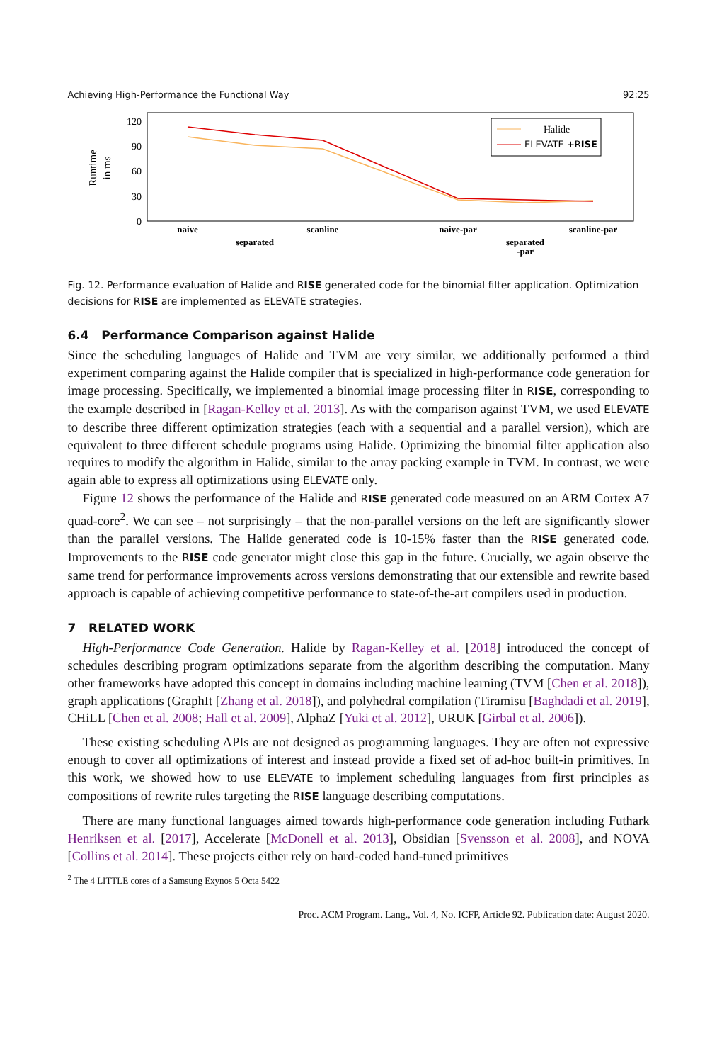Achieving High-Performance the Functional Way 92:25
Runtime
in ms
0
30
60
90
120
naive
separated
scanline
naive-par
separated
-par
scanline-par
Halide
ELEVATE +RISE
Fig. 12. Performance evaluation of Halide and RISE generated code for the binomial filter application. Optimization decisions for RISE are implemented as ELEVATE strategies.
6.4 Performance Comparison against Halide
Since the scheduling languages of Halide and TVM are very similar, we additionally performed a third experiment comparing against the Halide compiler that is specialized in high-performance code generation for image processing. Specifically, we implemented a binomial image processing filter in RISE, corresponding to the example described in [Ragan-Kelley et al. 2013]. As with the comparison against TVM, we used ELEVATE to describe three different optimization strategies (each with a sequential and a parallel version), which are equivalent to three different schedule programs using Halide. Optimizing the binomial filter application also requires to modify the algorithm in Halide, similar to the array packing example in TVM. In contrast, we were again able to express all optimizations using ELEVATE only.
Figure 12 shows the performance of the Halide and RISE generated code measured on an ARM Cortex A7 quad-core<sup>2</sup>. We can see – not surprisingly – that the non-parallel versions on the left are significantly slower than the parallel versions. The Halide generated code is 10-15% faster than the RISE generated code. Improvements to the RISE code generator might close this gap in the future. Crucially, we again observe the same trend for performance improvements across versions demonstrating that our extensible and rewrite based approach is capable of achieving competitive performance to state-of-the-art compilers used in production.
7 RELATED WORK
High-Performance Code Generation. Halide by Ragan-Kelley et al. [2018] introduced the concept of schedules describing program optimizations separate from the algorithm describing the computation. Many other frameworks have adopted this concept in domains including machine learning (TVM [Chen et al. 2018]), graph applications (GraphIt [Zhang et al. 2018]), and polyhedral compilation (Tiramisu [Baghdadi et al. 2019], CHiLL [Chen et al. 2008; Hall et al. 2009], AlphaZ [Yuki et al. 2012], URUK [Girbal et al. 2006]).
These existing scheduling APIs are not designed as programming languages. They are often not expressive enough to cover all optimizations of interest and instead provide a fixed set of ad-hoc built-in primitives. In this work, we showed how to use ELEVATE to implement scheduling languages from first principles as compositions of rewrite rules targeting the RISE language describing computations.
There are many functional languages aimed towards high-performance code generation including Futhark Henriksen et al. [2017], Accelerate [McDonell et al. 2013], Obsidian [Svensson et al. 2008], and NOVA [Collins et al. 2014]. These projects either rely on hard-coded hand-tuned primitives
<sup>2</sup> The 4 LITTLE cores of a Samsung Exynos 5 Octa 5422
Proc. ACM Program. Lang., Vol. 4, No. ICFP, Article 92. Publication date: August 2020.